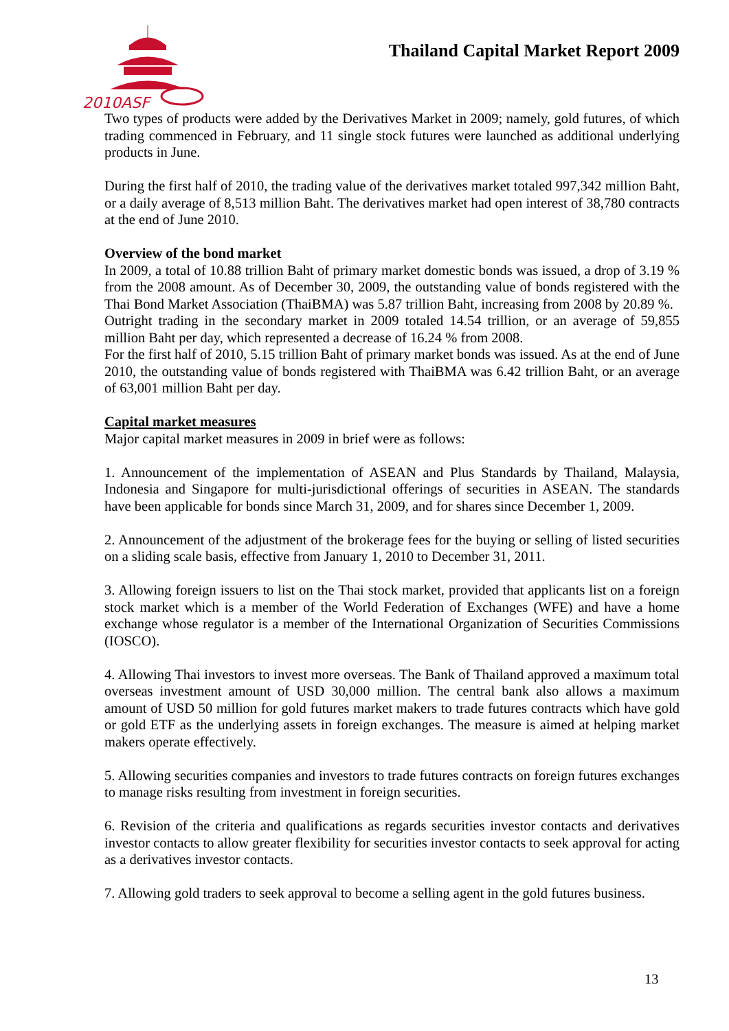2010ASF
Thailand Capital Market Report 2009
Two types of products were added by the Derivatives Market in 2009; namely, gold futures, of which trading commenced in February, and 11 single stock futures were launched as additional underlying products in June.
During the first half of 2010, the trading value of the derivatives market totaled 997,342 million Baht, or a daily average of 8,513 million Baht. The derivatives market had open interest of 38,780 contracts at the end of June 2010.
Overview of the bond market
In 2009, a total of 10.88 trillion Baht of primary market domestic bonds was issued, a drop of 3.19 % from the 2008 amount. As of December 30, 2009, the outstanding value of bonds registered with the Thai Bond Market Association (ThaiBMA) was 5.87 trillion Baht, increasing from 2008 by 20.89 %.
Outright trading in the secondary market in 2009 totaled 14.54 trillion, or an average of 59,855 million Baht per day, which represented a decrease of 16.24 % from 2008.
For the first half of 2010, 5.15 trillion Baht of primary market bonds was issued. As at the end of June 2010, the outstanding value of bonds registered with ThaiBMA was 6.42 trillion Baht, or an average of 63,001 million Baht per day.
Capital market measures
Major capital market measures in 2009 in brief were as follows:
1. Announcement of the implementation of ASEAN and Plus Standards by Thailand, Malaysia, Indonesia and Singapore for multi-jurisdictional offerings of securities in ASEAN. The standards have been applicable for bonds since March 31, 2009, and for shares since December 1, 2009.
2. Announcement of the adjustment of the brokerage fees for the buying or selling of listed securities on a sliding scale basis, effective from January 1, 2010 to December 31, 2011.
3. Allowing foreign issuers to list on the Thai stock market, provided that applicants list on a foreign stock market which is a member of the World Federation of Exchanges (WFE) and have a home exchange whose regulator is a member of the International Organization of Securities Commissions (IOSCO).
4. Allowing Thai investors to invest more overseas. The Bank of Thailand approved a maximum total overseas investment amount of USD 30,000 million. The central bank also allows a maximum amount of USD 50 million for gold futures market makers to trade futures contracts which have gold or gold ETF as the underlying assets in foreign exchanges. The measure is aimed at helping market makers operate effectively.
5. Allowing securities companies and investors to trade futures contracts on foreign futures exchanges to manage risks resulting from investment in foreign securities.
6. Revision of the criteria and qualifications as regards securities investor contacts and derivatives investor contacts to allow greater flexibility for securities investor contacts to seek approval for acting as a derivatives investor contacts.
7. Allowing gold traders to seek approval to become a selling agent in the gold futures business.
13